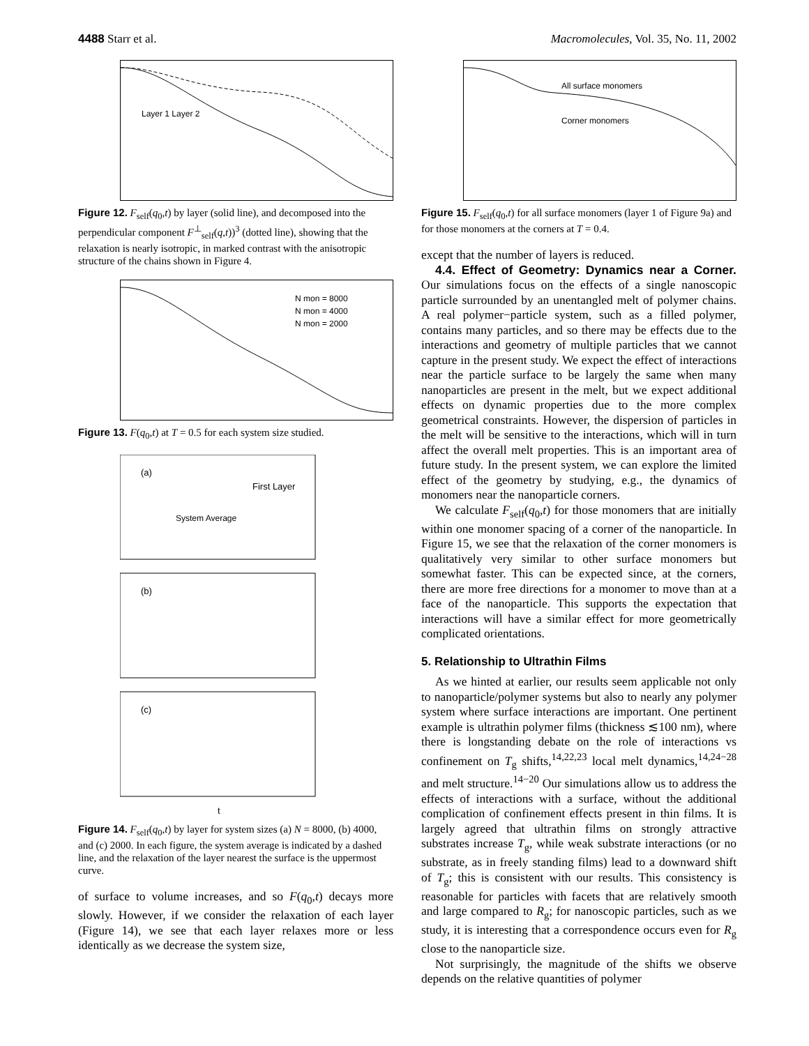4488 Starr et al. Macromolecules, Vol. 35, No. 11, 2002
Layer 1 Layer 2
Figure 12. F<sub>self</sub>(q<sub>0</sub>,t) by layer (solid line), and decomposed into the perpendicular component F<sup>⊥</sup><sub>self</sub>(q,t))<sup>3</sup> (dotted line), showing that the relaxation is nearly isotropic, in marked contrast with the anisotropic structure of the chains shown in Figure 4.
N mon = 8000
N mon = 4000
N mon = 2000
Figure 13. F(q<sub>0</sub>,t) at T = 0.5 for each system size studied.
(a)
First Layer
System Average
(b)
(c)
t
Figure 14. F<sub>self</sub>(q<sub>0</sub>,t) by layer for system sizes (a) N = 8000, (b) 4000, and (c) 2000. In each figure, the system average is indicated by a dashed line, and the relaxation of the layer nearest the surface is the uppermost curve.
of surface to volume increases, and so F(q<sub>0</sub>,t) decays more slowly. However, if we consider the relaxation of each layer (Figure 14), we see that each layer relaxes more or less identically as we decrease the system size,
All surface monomers
Corner monomers
Figure 15. F<sub>self</sub>(q<sub>0</sub>,t) for all surface monomers (layer 1 of Figure 9a) and for those monomers at the corners at T = 0.4.
except that the number of layers is reduced.
4.4. Effect of Geometry: Dynamics near a Corner. Our simulations focus on the effects of a single nanoscopic particle surrounded by an unentangled melt of polymer chains. A real polymer−particle system, such as a filled polymer, contains many particles, and so there may be effects due to the interactions and geometry of multiple particles that we cannot capture in the present study. We expect the effect of interactions near the particle surface to be largely the same when many nanoparticles are present in the melt, but we expect additional effects on dynamic properties due to the more complex geometrical constraints. However, the dispersion of particles in the melt will be sensitive to the interactions, which will in turn affect the overall melt properties. This is an important area of future study. In the present system, we can explore the limited effect of the geometry by studying, e.g., the dynamics of monomers near the nanoparticle corners.
We calculate F<sub>self</sub>(q<sub>0</sub>,t) for those monomers that are initially within one monomer spacing of a corner of the nanoparticle. In Figure 15, we see that the relaxation of the corner monomers is qualitatively very similar to other surface monomers but somewhat faster. This can be expected since, at the corners, there are more free directions for a monomer to move than at a face of the nanoparticle. This supports the expectation that interactions will have a similar effect for more geometrically complicated orientations.
5. Relationship to Ultrathin Films
As we hinted at earlier, our results seem applicable not only to nanoparticle/polymer systems but also to nearly any polymer system where surface interactions are important. One pertinent example is ultrathin polymer films (thickness ≲100 nm), where there is longstanding debate on the role of interactions vs confinement on T<sub>g</sub> shifts,<sup>14,22,23</sup> local melt dynamics,<sup>14,24−28</sup> and melt structure.<sup>14−20</sup> Our simulations allow us to address the effects of interactions with a surface, without the additional complication of confinement effects present in thin films. It is largely agreed that ultrathin films on strongly attractive substrates increase T<sub>g</sub>, while weak substrate interactions (or no substrate, as in freely standing films) lead to a downward shift of T<sub>g</sub>; this is consistent with our results. This consistency is reasonable for particles with facets that are relatively smooth and large compared to R<sub>g</sub>; for nanoscopic particles, such as we study, it is interesting that a correspondence occurs even for R<sub>g</sub> close to the nanoparticle size.
Not surprisingly, the magnitude of the shifts we observe depends on the relative quantities of polymer